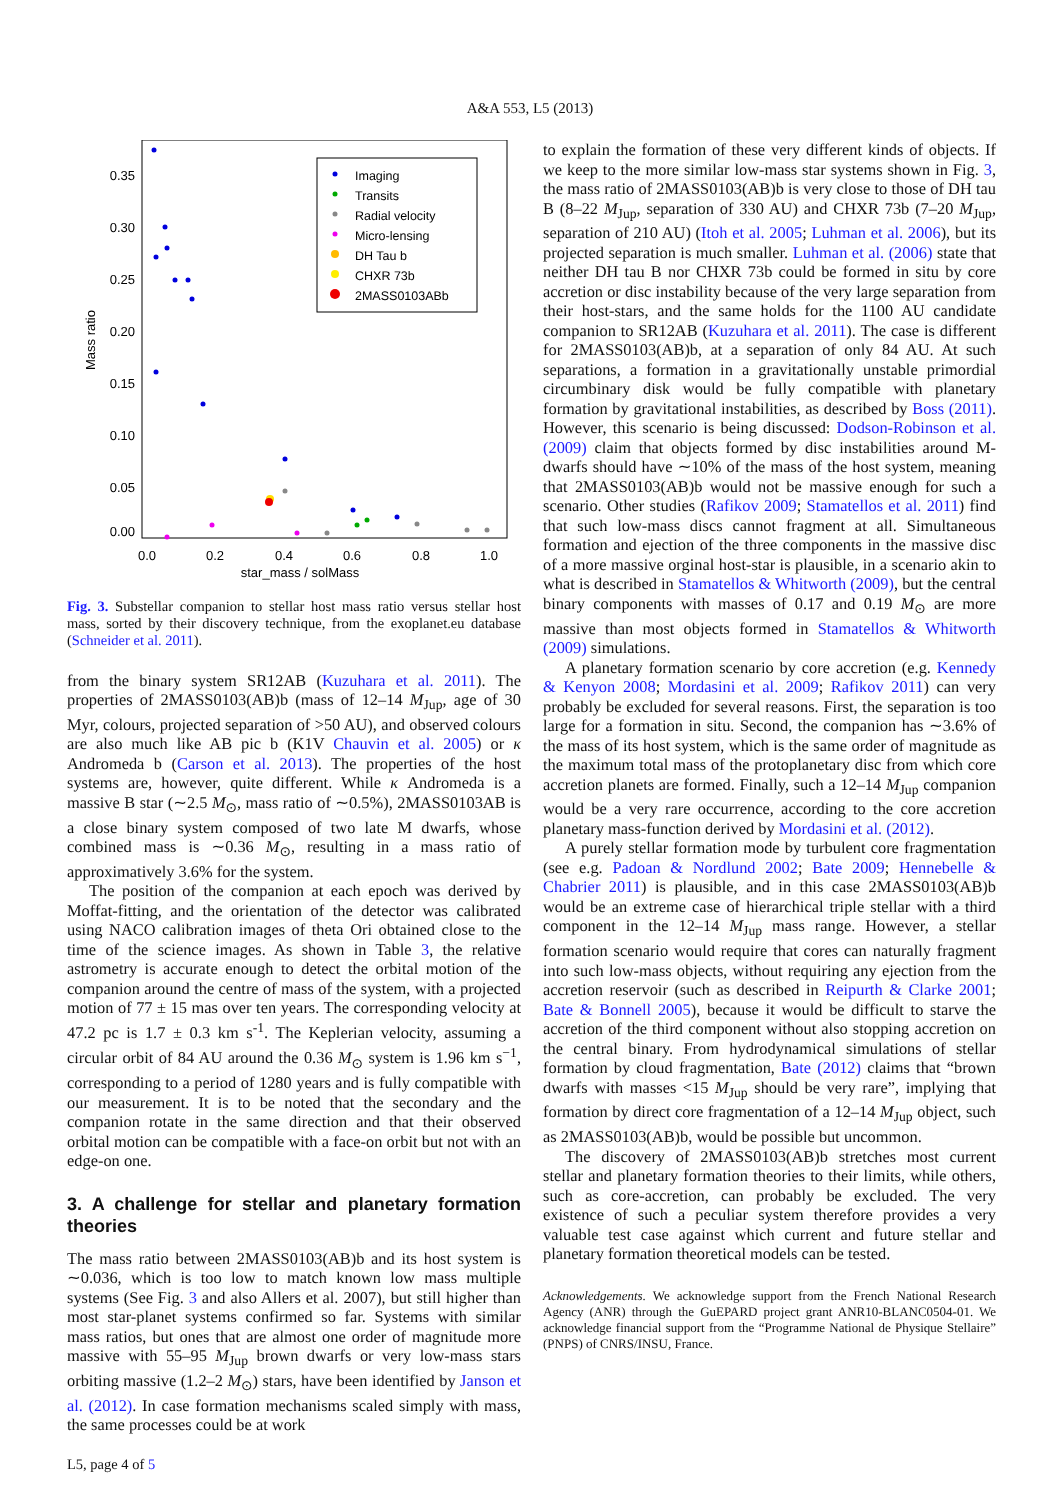A&A 553, L5 (2013)
Mass ratio
0.35
0.30
0.25
0.20
0.15
0.10
0.05
0.00
0.0
0.2
0.4
0.6
0.8
1.0
star_mass / solMass
Imaging
Transits
Radial velocity
Micro-lensing
DH Tau b
CHXR 73b
2MASS0103ABb
Fig. 3. Substellar companion to stellar host mass ratio versus stellar host mass, sorted by their discovery technique, from the exoplanet.eu database (Schneider et al. 2011).
from the binary system SR12AB (Kuzuhara et al. 2011). The properties of 2MASS0103(AB)b (mass of 12–14 M<sub>Jup</sub>, age of 30 Myr, colours, projected separation of >50 AU), and observed colours are also much like AB pic b (K1V Chauvin et al. 2005) or κ Andromeda b (Carson et al. 2013). The properties of the host systems are, however, quite different. While κ Andromeda is a massive B star (∼2.5 M<sub>⊙</sub>, mass ratio of ∼0.5%), 2MASS0103AB is a close binary system composed of two late M dwarfs, whose combined mass is ∼0.36 M<sub>⊙</sub>, resulting in a mass ratio of approximatively 3.6% for the system.
The position of the companion at each epoch was derived by Moffat-fitting, and the orientation of the detector was calibrated using NACO calibration images of theta Ori obtained close to the time of the science images. As shown in Table 3, the relative astrometry is accurate enough to detect the orbital motion of the companion around the centre of mass of the system, with a projected motion of 77 ± 15 mas over ten years. The corresponding velocity at 47.2 pc is 1.7 ± 0.3 km s<sup>-1</sup>. The Keplerian velocity, assuming a circular orbit of 84 AU around the 0.36 M<sub>⊙</sub> system is 1.96 km s<sup>−1</sup>, corresponding to a period of 1280 years and is fully compatible with our measurement. It is to be noted that the secondary and the companion rotate in the same direction and that their observed orbital motion can be compatible with a face-on orbit but not with an edge-on one.
3. A challenge for stellar and planetary formation theories
The mass ratio between 2MASS0103(AB)b and its host system is ∼0.036, which is too low to match known low mass multiple systems (See Fig. 3 and also Allers et al. 2007), but still higher than most star-planet systems confirmed so far. Systems with similar mass ratios, but ones that are almost one order of magnitude more massive with 55–95 M<sub>Jup</sub> brown dwarfs or very low-mass stars orbiting massive (1.2–2 M<sub>⊙</sub>) stars, have been identified by Janson et al. (2012). In case formation mechanisms scaled simply with mass, the same processes could be at work
L5, page 4 of 5
to explain the formation of these very different kinds of objects. If we keep to the more similar low-mass star systems shown in Fig. 3, the mass ratio of 2MASS0103(AB)b is very close to those of DH tau B (8–22 M<sub>Jup</sub>, separation of 330 AU) and CHXR 73b (7–20 M<sub>Jup</sub>, separation of 210 AU) (Itoh et al. 2005; Luhman et al. 2006), but its projected separation is much smaller. Luhman et al. (2006) state that neither DH tau B nor CHXR 73b could be formed in situ by core accretion or disc instability because of the very large separation from their host-stars, and the same holds for the 1100 AU candidate companion to SR12AB (Kuzuhara et al. 2011). The case is different for 2MASS0103(AB)b, at a separation of only 84 AU. At such separations, a formation in a gravitationally unstable primordial circumbinary disk would be fully compatible with planetary formation by gravitational instabilities, as described by Boss (2011). However, this scenario is being discussed: Dodson-Robinson et al. (2009) claim that objects formed by disc instabilities around M-dwarfs should have ∼10% of the mass of the host system, meaning that 2MASS0103(AB)b would not be massive enough for such a scenario. Other studies (Rafikov 2009; Stamatellos et al. 2011) find that such low-mass discs cannot fragment at all. Simultaneous formation and ejection of the three components in the massive disc of a more massive orginal host-star is plausible, in a scenario akin to what is described in Stamatellos & Whitworth (2009), but the central binary components with masses of 0.17 and 0.19 M<sub>⊙</sub> are more massive than most objects formed in Stamatellos & Whitworth (2009) simulations.
A planetary formation scenario by core accretion (e.g. Kennedy & Kenyon 2008; Mordasini et al. 2009; Rafikov 2011) can very probably be excluded for several reasons. First, the separation is too large for a formation in situ. Second, the companion has ∼3.6% of the mass of its host system, which is the same order of magnitude as the maximum total mass of the protoplanetary disc from which core accretion planets are formed. Finally, such a 12–14 M<sub>Jup</sub> companion would be a very rare occurrence, according to the core accretion planetary mass-function derived by Mordasini et al. (2012).
A purely stellar formation mode by turbulent core fragmentation (see e.g. Padoan & Nordlund 2002; Bate 2009; Hennebelle & Chabrier 2011) is plausible, and in this case 2MASS0103(AB)b would be an extreme case of hierarchical triple stellar with a third component in the 12–14 M<sub>Jup</sub> mass range. However, a stellar formation scenario would require that cores can naturally fragment into such low-mass objects, without requiring any ejection from the accretion reservoir (such as described in Reipurth & Clarke 2001; Bate & Bonnell 2005), because it would be difficult to starve the accretion of the third component without also stopping accretion on the central binary. From hydrodynamical simulations of stellar formation by cloud fragmentation, Bate (2012) claims that “brown dwarfs with masses <15 M<sub>Jup</sub> should be very rare”, implying that formation by direct core fragmentation of a 12–14 M<sub>Jup</sub> object, such as 2MASS0103(AB)b, would be possible but uncommon.
The discovery of 2MASS0103(AB)b stretches most current stellar and planetary formation theories to their limits, while others, such as core-accretion, can probably be excluded. The very existence of such a peculiar system therefore provides a very valuable test case against which current and future stellar and planetary formation theoretical models can be tested.
Acknowledgements. We acknowledge support from the French National Research Agency (ANR) through the GuEPARD project grant ANR10-BLANC0504-01. We acknowledge financial support from the “Programme National de Physique Stellaire” (PNPS) of CNRS/INSU, France.